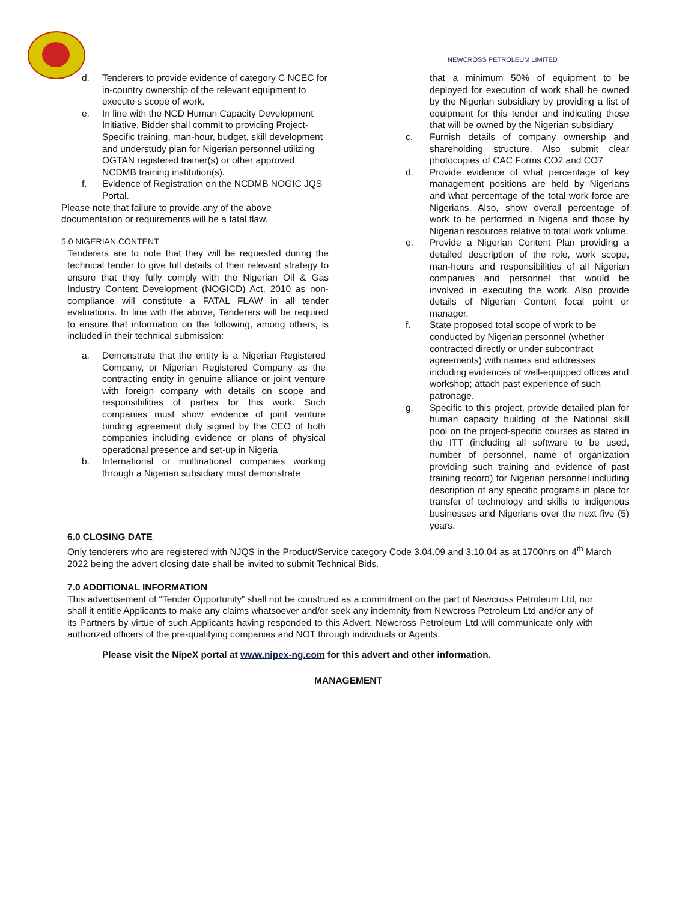NEWCROSS PETROLEUM LIMITED
d. Tenderers to provide evidence of category C NCEC for in-country ownership of the relevant equipment to execute s scope of work.
e. In line with the NCD Human Capacity Development Initiative, Bidder shall commit to providing Project-Specific training, man-hour, budget, skill development and understudy plan for Nigerian personnel utilizing OGTAN registered trainer(s) or other approved NCDMB training institution(s).
f. Evidence of Registration on the NCDMB NOGIC JQS Portal.
Please note that failure to provide any of the above documentation or requirements will be a fatal flaw.
5.0 NIGERIAN CONTENT
Tenderers are to note that they will be requested during the technical tender to give full details of their relevant strategy to ensure that they fully comply with the Nigerian Oil & Gas Industry Content Development (NOGICD) Act, 2010 as non-compliance will constitute a FATAL FLAW in all tender evaluations. In line with the above, Tenderers will be required to ensure that information on the following, among others, is included in their technical submission:
a. Demonstrate that the entity is a Nigerian Registered Company, or Nigerian Registered Company as the contracting entity in genuine alliance or joint venture with foreign company with details on scope and responsibilities of parties for this work. Such companies must show evidence of joint venture binding agreement duly signed by the CEO of both companies including evidence or plans of physical operational presence and set-up in Nigeria
b. International or multinational companies working through a Nigerian subsidiary must demonstrate
that a minimum 50% of equipment to be deployed for execution of work shall be owned by the Nigerian subsidiary by providing a list of equipment for this tender and indicating those that will be owned by the Nigerian subsidiary
c. Furnish details of company ownership and shareholding structure. Also submit clear photocopies of CAC Forms CO2 and CO7
d. Provide evidence of what percentage of key management positions are held by Nigerians and what percentage of the total work force are Nigerians. Also, show overall percentage of work to be performed in Nigeria and those by Nigerian resources relative to total work volume.
e. Provide a Nigerian Content Plan providing a detailed description of the role, work scope, man-hours and responsibilities of all Nigerian companies and personnel that would be involved in executing the work. Also provide details of Nigerian Content focal point or manager.
f. State proposed total scope of work to be conducted by Nigerian personnel (whether contracted directly or under subcontract agreements) with names and addresses including evidences of well-equipped offices and workshop; attach past experience of such patronage.
g. Specific to this project, provide detailed plan for human capacity building of the National skill pool on the project-specific courses as stated in the ITT (including all software to be used, number of personnel, name of organization providing such training and evidence of past training record) for Nigerian personnel including description of any specific programs in place for transfer of technology and skills to indigenous businesses and Nigerians over the next five (5) years.
6.0 CLOSING DATE
Only tenderers who are registered with NJQS in the Product/Service category Code 3.04.09 and 3.10.04 as at 1700hrs on 4<sup>th</sup> March 2022 being the advert closing date shall be invited to submit Technical Bids.
7.0 ADDITIONAL INFORMATION
This advertisement of “Tender Opportunity” shall not be construed as a commitment on the part of Newcross Petroleum Ltd, nor shall it entitle Applicants to make any claims whatsoever and/or seek any indemnity from Newcross Petroleum Ltd and/or any of its Partners by virtue of such Applicants having responded to this Advert. Newcross Petroleum Ltd will communicate only with authorized officers of the pre-qualifying companies and NOT through individuals or Agents.
Please visit the NipeX portal at www.nipex-ng.com for this advert and other information.
MANAGEMENT